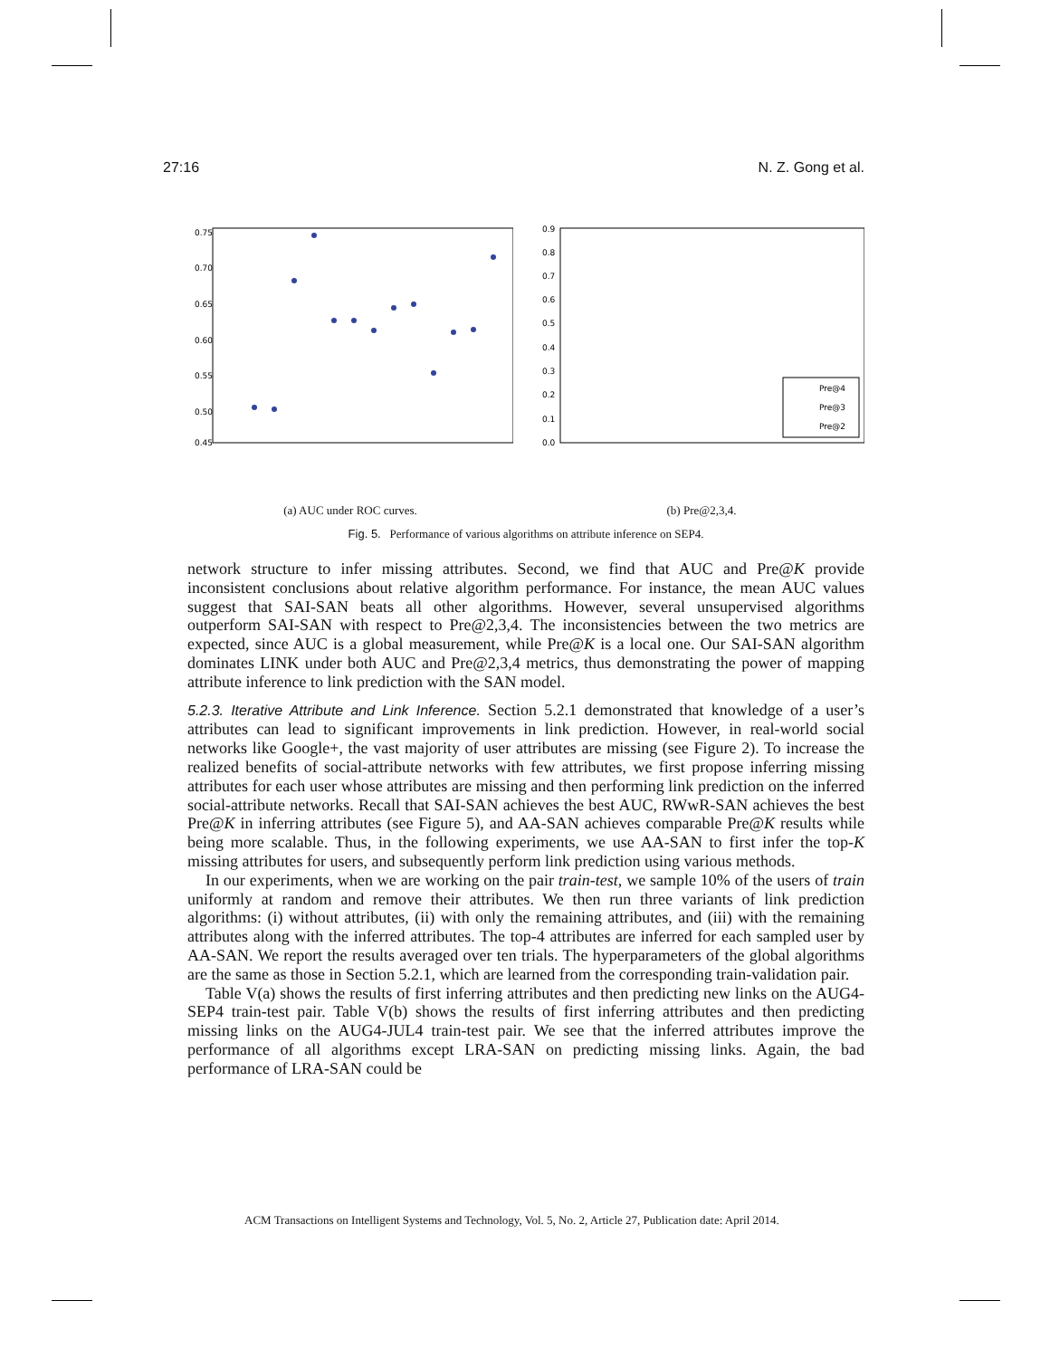27:16 N. Z. Gong et al.
0.75
0.70
0.65
0.60
0.55
0.50
0.45
(a) AUC under ROC curves.
0.9
0.8
0.7
0.6
0.5
0.4
0.3
0.2
0.1
0.0
Pre@4
Pre@3
Pre@2
(b) Pre@2,3,4.
Fig. 5. Performance of various algorithms on attribute inference on SEP4.
network structure to infer missing attributes. Second, we find that AUC and Pre@K provide inconsistent conclusions about relative algorithm performance. For instance, the mean AUC values suggest that SAI-SAN beats all other algorithms. However, several unsupervised algorithms outperform SAI-SAN with respect to Pre@2,3,4. The inconsistencies between the two metrics are expected, since AUC is a global measurement, while Pre@K is a local one. Our SAI-SAN algorithm dominates LINK under both AUC and Pre@2,3,4 metrics, thus demonstrating the power of mapping attribute inference to link prediction with the SAN model.
5.2.3. Iterative Attribute and Link Inference. Section 5.2.1 demonstrated that knowledge of a user’s attributes can lead to significant improvements in link prediction. However, in real-world social networks like Google+, the vast majority of user attributes are missing (see Figure 2). To increase the realized benefits of social-attribute networks with few attributes, we first propose inferring missing attributes for each user whose attributes are missing and then performing link prediction on the inferred social-attribute networks. Recall that SAI-SAN achieves the best AUC, RWwR-SAN achieves the best Pre@K in inferring attributes (see Figure 5), and AA-SAN achieves comparable Pre@K results while being more scalable. Thus, in the following experiments, we use AA-SAN to first infer the top-K missing attributes for users, and subsequently perform link prediction using various methods.
In our experiments, when we are working on the pair train-test, we sample 10% of the users of train uniformly at random and remove their attributes. We then run three variants of link prediction algorithms: (i) without attributes, (ii) with only the remaining attributes, and (iii) with the remaining attributes along with the inferred attributes. The top-4 attributes are inferred for each sampled user by AA-SAN. We report the results averaged over ten trials. The hyperparameters of the global algorithms are the same as those in Section 5.2.1, which are learned from the corresponding train-validation pair.
Table V(a) shows the results of first inferring attributes and then predicting new links on the AUG4-SEP4 train-test pair. Table V(b) shows the results of first inferring attributes and then predicting missing links on the AUG4-JUL4 train-test pair. We see that the inferred attributes improve the performance of all algorithms except LRA-SAN on predicting missing links. Again, the bad performance of LRA-SAN could be
ACM Transactions on Intelligent Systems and Technology, Vol. 5, No. 2, Article 27, Publication date: April 2014.